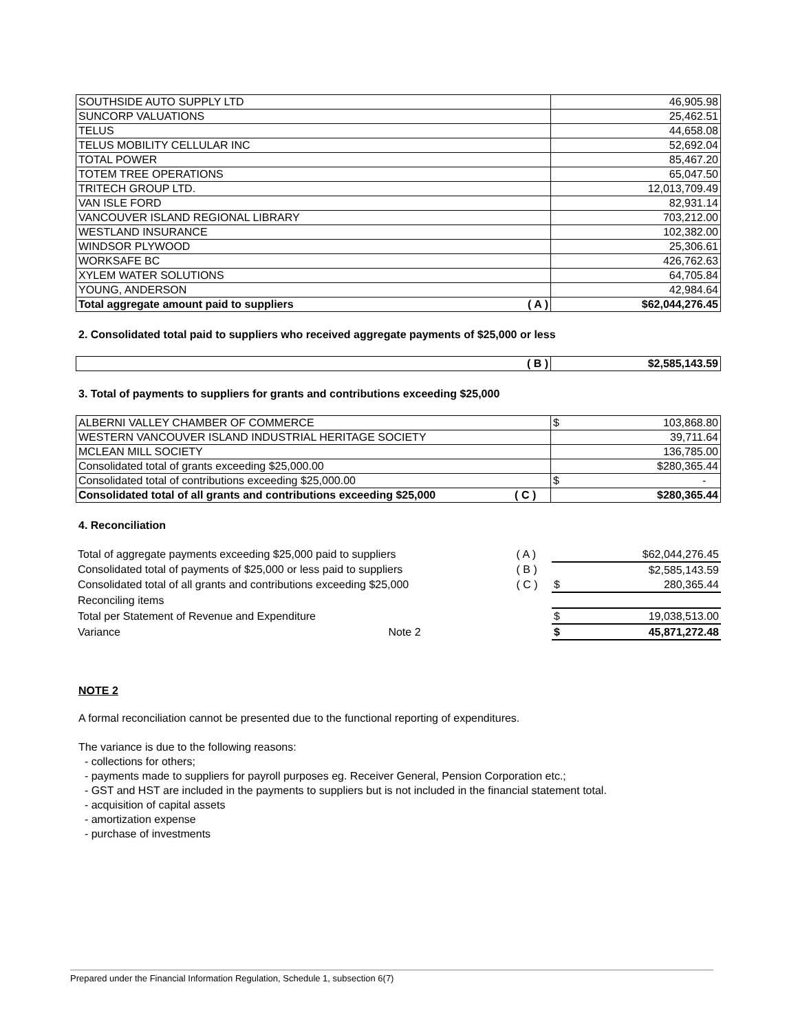| SOUTHSIDE AUTO SUPPLY LTD | 46,905.98 |
| SUNCORP VALUATIONS | 25,462.51 |
| TELUS | 44,658.08 |
| TELUS MOBILITY CELLULAR INC | 52,692.04 |
| TOTAL POWER | 85,467.20 |
| TOTEM TREE OPERATIONS | 65,047.50 |
| TRITECH GROUP LTD. | 12,013,709.49 |
| VAN ISLE FORD | 82,931.14 |
| VANCOUVER ISLAND REGIONAL LIBRARY | 703,212.00 |
| WESTLAND INSURANCE | 102,382.00 |
| WINDSOR PLYWOOD | 25,306.61 |
| WORKSAFE BC | 426,762.63 |
| XYLEM WATER SOLUTIONS | 64,705.84 |
| YOUNG, ANDERSON | 42,984.64 |
| Total aggregate amount paid to suppliers ( A ) | $62,044,276.45 |
2. Consolidated total paid to suppliers who received aggregate payments of $25,000 or less
| ( B ) | $2,585,143.59 |
3. Total of payments to suppliers for grants and contributions exceeding $25,000
| ALBERNI VALLEY CHAMBER OF COMMERCE | $ 103,868.80 |
| WESTERN VANCOUVER ISLAND INDUSTRIAL HERITAGE SOCIETY | 39,711.64 |
| MCLEAN MILL SOCIETY | 136,785.00 |
| Consolidated total of grants exceeding $25,000.00 | $280,365.44 |
| Consolidated total of contributions exceeding $25,000.00 | $ - |
| Consolidated total of all grants and contributions exceeding $25,000 ( C ) | $280,365.44 |
4. Reconciliation
| Total of aggregate payments exceeding $25,000 paid to suppliers | ( A ) | | $62,044,276.45 |
| Consolidated total of payments of $25,000 or less paid to suppliers | ( B ) | | $2,585,143.59 |
| Consolidated total of all grants and contributions exceeding $25,000 | ( C ) | | $ 280,365.44 |
| Reconciling items | | | |
| Total per Statement of Revenue and Expenditure | | | $ 19,038,513.00 |
| Variance Note 2 | | | $ 45,871,272.48 |
NOTE 2
A formal reconciliation cannot be presented due to the functional reporting of expenditures.
The variance is due to the following reasons:
- collections for others;
- payments made to suppliers for payroll purposes eg. Receiver General, Pension Corporation etc.;
- GST and HST are included in the payments to suppliers but is not included in the financial statement total.
- acquisition of capital assets
- amortization expense
- purchase of investments
Prepared under the Financial Information Regulation, Schedule 1, subsection 6(7)